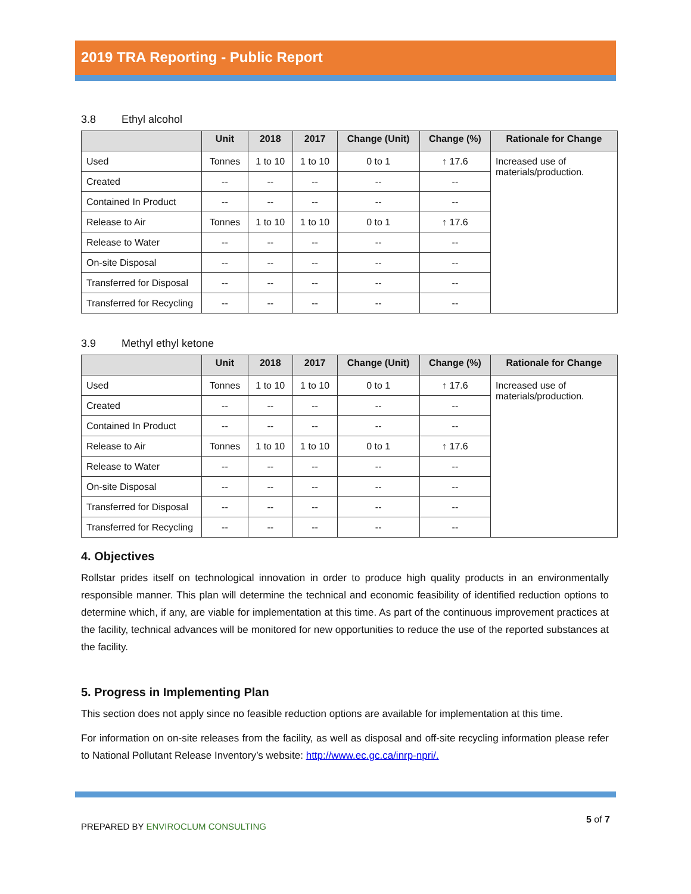2019 TRA Reporting - Public Report
3.8 Ethyl alcohol
| | Unit | 2018 | 2017 | Change (Unit) | Change (%) | Rationale for Change |
| --- | --- | --- | --- | --- | --- | --- |
| Used | Tonnes | 1 to 10 | 1 to 10 | 0 to 1 | ↑ 17.6 | Increased use of materials/production. |
| Created | -- | -- | -- | -- | -- | |
| Contained In Product | -- | -- | -- | -- | -- | |
| Release to Air | Tonnes | 1 to 10 | 1 to 10 | 0 to 1 | ↑ 17.6 | |
| Release to Water | -- | -- | -- | -- | -- | |
| On-site Disposal | -- | -- | -- | -- | -- | |
| Transferred for Disposal | -- | -- | -- | -- | -- | |
| Transferred for Recycling | -- | -- | -- | -- | -- | |
3.9 Methyl ethyl ketone
| | Unit | 2018 | 2017 | Change (Unit) | Change (%) | Rationale for Change |
| --- | --- | --- | --- | --- | --- | --- |
| Used | Tonnes | 1 to 10 | 1 to 10 | 0 to 1 | ↑ 17.6 | Increased use of materials/production. |
| Created | -- | -- | -- | -- | -- | |
| Contained In Product | -- | -- | -- | -- | -- | |
| Release to Air | Tonnes | 1 to 10 | 1 to 10 | 0 to 1 | ↑ 17.6 | |
| Release to Water | -- | -- | -- | -- | -- | |
| On-site Disposal | -- | -- | -- | -- | -- | |
| Transferred for Disposal | -- | -- | -- | -- | -- | |
| Transferred for Recycling | -- | -- | -- | -- | -- | |
4. Objectives
Rollstar prides itself on technological innovation in order to produce high quality products in an environmentally responsible manner. This plan will determine the technical and economic feasibility of identified reduction options to determine which, if any, are viable for implementation at this time. As part of the continuous improvement practices at the facility, technical advances will be monitored for new opportunities to reduce the use of the reported substances at the facility.
5. Progress in Implementing Plan
This section does not apply since no feasible reduction options are available for implementation at this time.
For information on on-site releases from the facility, as well as disposal and off-site recycling information please refer to National Pollutant Release Inventory’s website: http://www.ec.gc.ca/inrp-npri/.
PREPARED BY ENVIROCLUM CONSULTING
5 of 7